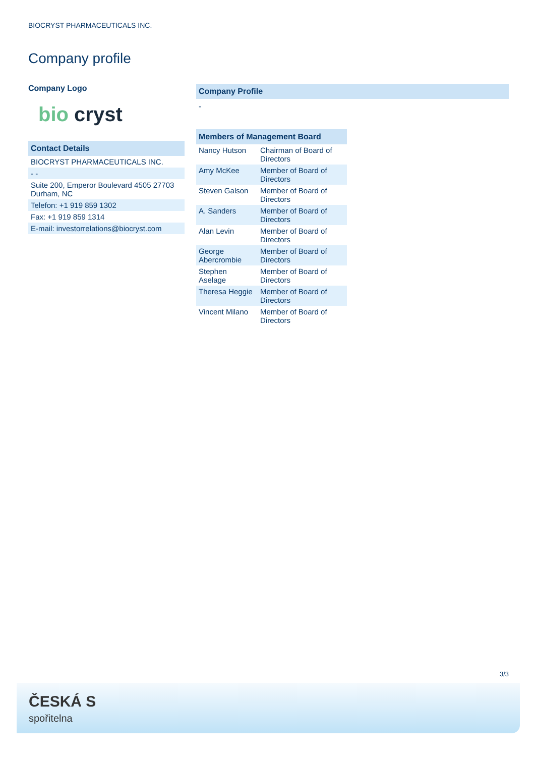BIOCRYST PHARMACEUTICALS INC.
Company profile
Company Logo
bio cryst
Contact Details
| BIOCRYST PHARMACEUTICALS INC. |
| - - |
| Suite 200, Emperor Boulevard 4505 27703 Durham, NC |
| Telefon: +1 919 859 1302 |
| Fax: +1 919 859 1314 |
| E-mail: investorrelations@biocryst.com |
Company Profile
-
Members of Management Board
| Nancy Hutson | Chairman of Board of Directors |
| Amy McKee | Member of Board of Directors |
| Steven Galson | Member of Board of Directors |
| A. Sanders | Member of Board of Directors |
| Alan Levin | Member of Board of Directors |
| George Abercrombie | Member of Board of Directors |
| Stephen Aselage | Member of Board of Directors |
| Theresa Heggie | Member of Board of Directors |
| Vincent Milano | Member of Board of Directors |
3/3
ČESKÁ S
spořitelna